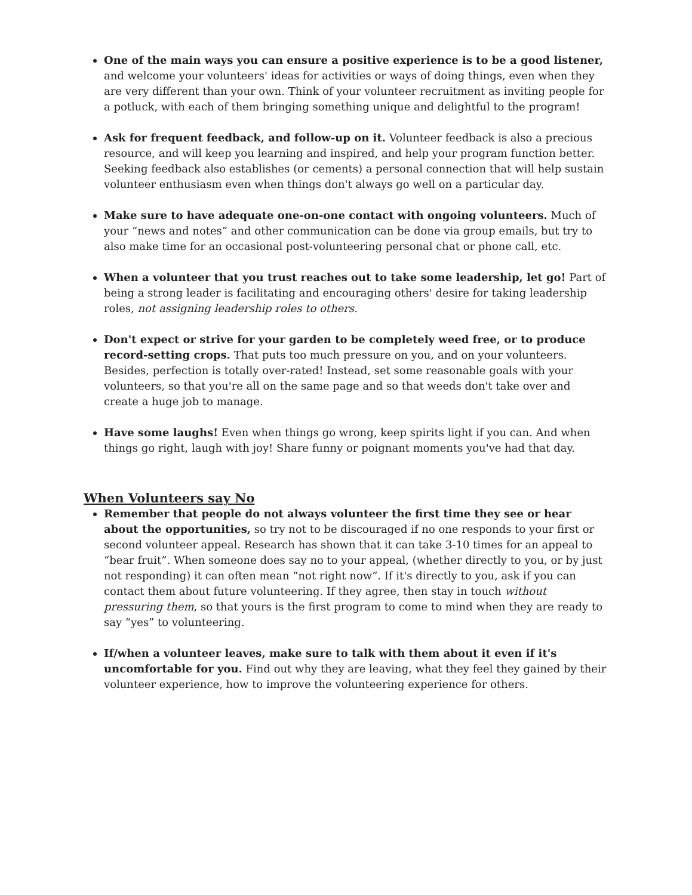One of the main ways you can ensure a positive experience is to be a good listener, and welcome your volunteers' ideas for activities or ways of doing things, even when they are very different than your own. Think of your volunteer recruitment as inviting people for a potluck, with each of them bringing something unique and delightful to the program!
Ask for frequent feedback, and follow-up on it. Volunteer feedback is also a precious resource, and will keep you learning and inspired, and help your program function better. Seeking feedback also establishes (or cements) a personal connection that will help sustain volunteer enthusiasm even when things don't always go well on a particular day.
Make sure to have adequate one-on-one contact with ongoing volunteers. Much of your “news and notes” and other communication can be done via group emails, but try to also make time for an occasional post-volunteering personal chat or phone call, etc.
When a volunteer that you trust reaches out to take some leadership, let go! Part of being a strong leader is facilitating and encouraging others' desire for taking leadership roles, not assigning leadership roles to others.
Don't expect or strive for your garden to be completely weed free, or to produce record-setting crops. That puts too much pressure on you, and on your volunteers. Besides, perfection is totally over-rated! Instead, set some reasonable goals with your volunteers, so that you're all on the same page and so that weeds don't take over and create a huge job to manage.
Have some laughs! Even when things go wrong, keep spirits light if you can. And when things go right, laugh with joy! Share funny or poignant moments you've had that day.
When Volunteers say No
Remember that people do not always volunteer the first time they see or hear about the opportunities, so try not to be discouraged if no one responds to your first or second volunteer appeal. Research has shown that it can take 3-10 times for an appeal to “bear fruit”. When someone does say no to your appeal, (whether directly to you, or by just not responding) it can often mean “not right now”. If it's directly to you, ask if you can contact them about future volunteering. If they agree, then stay in touch without pressuring them, so that yours is the first program to come to mind when they are ready to say “yes” to volunteering.
If/when a volunteer leaves, make sure to talk with them about it even if it's uncomfortable for you. Find out why they are leaving, what they feel they gained by their volunteer experience, how to improve the volunteering experience for others.